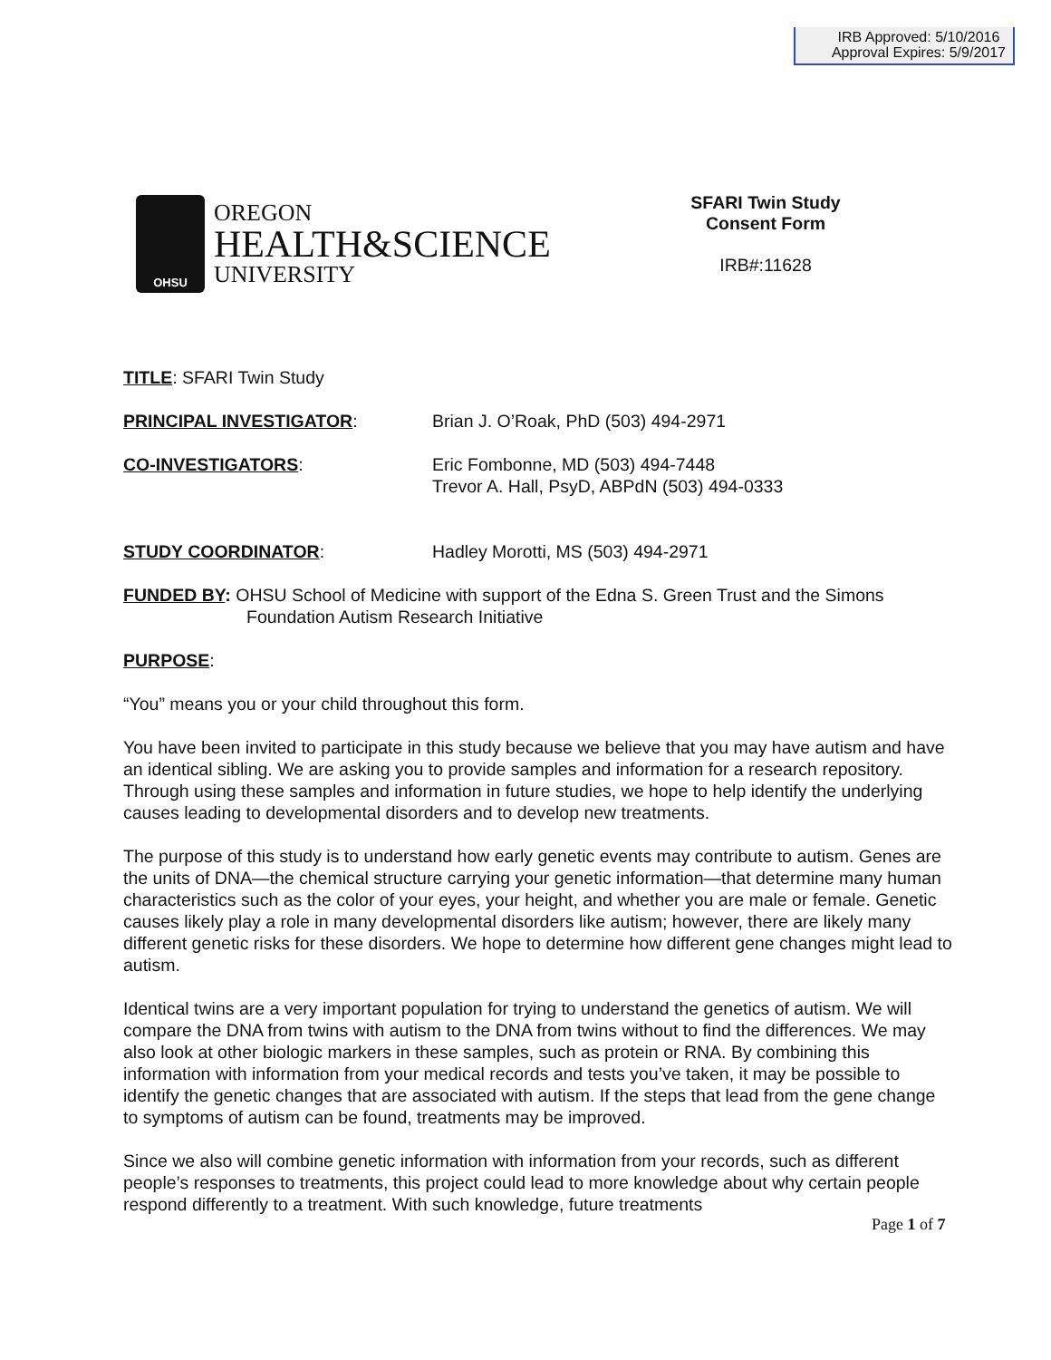IRB Approved: 5/10/2016
Approval Expires: 5/9/2017
OHSU
OREGON
HEALTH&SCIENCE
UNIVERSITY
SFARI Twin Study
Consent Form
IRB#:11628
TITLE: SFARI Twin Study
PRINCIPAL INVESTIGATOR: Brian J. O’Roak, PhD (503) 494-2971
CO-INVESTIGATORS: Eric Fombonne, MD (503) 494-7448
Trevor A. Hall, PsyD, ABPdN (503) 494-0333
STUDY COORDINATOR: Hadley Morotti, MS (503) 494-2971
FUNDED BY: OHSU School of Medicine with support of the Edna S. Green Trust and the Simons
Foundation Autism Research Initiative
PURPOSE:
“You” means you or your child throughout this form.
You have been invited to participate in this study because we believe that you may have autism and have an identical sibling. We are asking you to provide samples and information for a research repository. Through using these samples and information in future studies, we hope to help identify the underlying causes leading to developmental disorders and to develop new treatments.
The purpose of this study is to understand how early genetic events may contribute to autism. Genes are the units of DNA—the chemical structure carrying your genetic information—that determine many human characteristics such as the color of your eyes, your height, and whether you are male or female. Genetic causes likely play a role in many developmental disorders like autism; however, there are likely many different genetic risks for these disorders. We hope to determine how different gene changes might lead to autism.
Identical twins are a very important population for trying to understand the genetics of autism. We will compare the DNA from twins with autism to the DNA from twins without to find the differences. We may also look at other biologic markers in these samples, such as protein or RNA. By combining this information with information from your medical records and tests you’ve taken, it may be possible to identify the genetic changes that are associated with autism. If the steps that lead from the gene change to symptoms of autism can be found, treatments may be improved.
Since we also will combine genetic information with information from your records, such as different people’s responses to treatments, this project could lead to more knowledge about why certain people respond differently to a treatment. With such knowledge, future treatments
Page 1 of 7